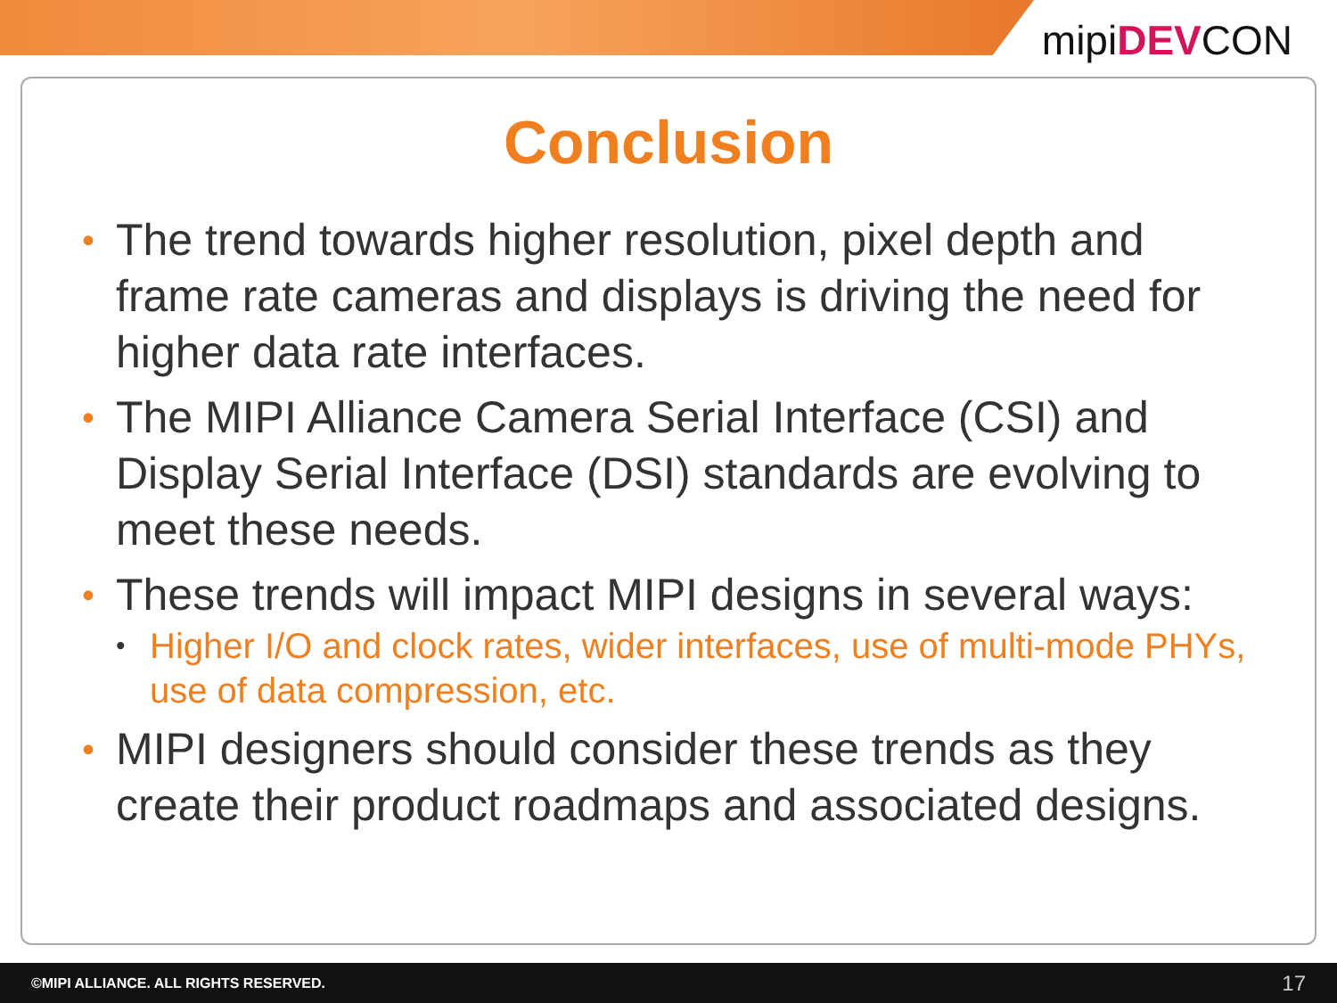mipiDEVCON
Conclusion
• The trend towards higher resolution, pixel depth and frame rate cameras and displays is driving the need for higher data rate interfaces.
• The MIPI Alliance Camera Serial Interface (CSI) and Display Serial Interface (DSI) standards are evolving to meet these needs.
• These trends will impact MIPI designs in several ways:
• Higher I/O and clock rates, wider interfaces, use of multi-mode PHYs, use of data compression, etc.
• MIPI designers should consider these trends as they create their product roadmaps and associated designs.
©MIPI ALLIANCE. ALL RIGHTS RESERVED. 17